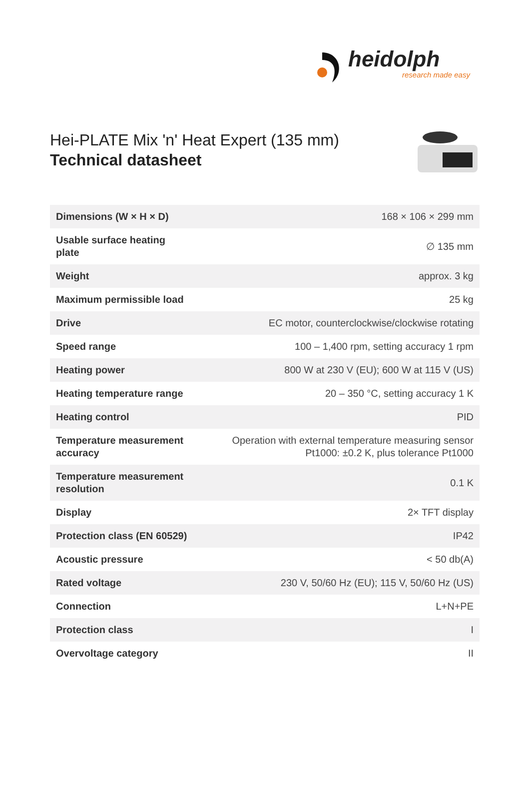heidolph
research made easy
Hei-PLATE Mix 'n' Heat Expert (135 mm)
Technical datasheet
| Dimensions (W × H × D) | 168 × 106 × 299 mm |
| Usable surface heating plate | ∅ 135 mm |
| Weight | approx. 3 kg |
| Maximum permissible load | 25 kg |
| Drive | EC motor, counterclockwise/clockwise rotating |
| Speed range | 100 – 1,400 rpm, setting accuracy 1 rpm |
| Heating power | 800 W at 230 V (EU); 600 W at 115 V (US) |
| Heating temperature range | 20 – 350 °C, setting accuracy 1 K |
| Heating control | PID |
| Temperature measurement accuracy | Operation with external temperature measuring sensor Pt1000: ±0.2 K, plus tolerance Pt1000 |
| Temperature measurement resolution | 0.1 K |
| Display | 2× TFT display |
| Protection class (EN 60529) | IP42 |
| Acoustic pressure | < 50 db(A) |
| Rated voltage | 230 V, 50/60 Hz (EU); 115 V, 50/60 Hz (US) |
| Connection | L+N+PE |
| Protection class | I |
| Overvoltage category | II |